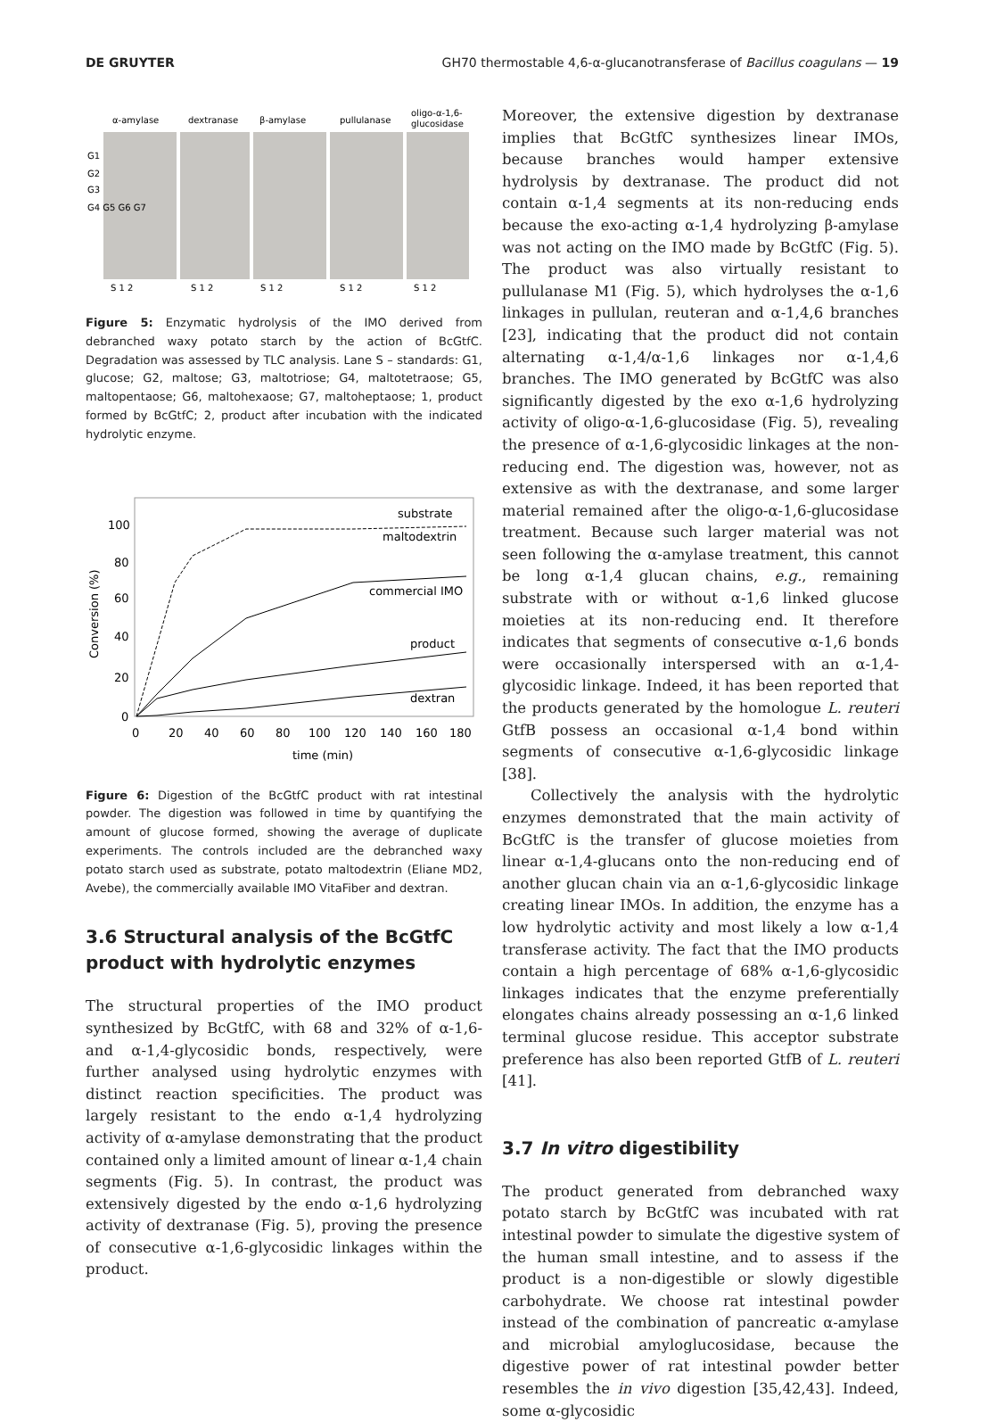DE GRUYTER GH70 thermostable 4,6-α-glucanotransferase of Bacillus coagulans — 19
α-amylase
dextranase
β-amylase
pullulanase
oligo-α-1,6-
glucosidase
G1
G2
G3
G4 G5 G6 G7
S 1 2
S 1 2
S 1 2
S 1 2
S 1 2
Figure 5: Enzymatic hydrolysis of the IMO derived from debranched waxy potato starch by the action of BcGtfC. Degradation was assessed by TLC analysis. Lane S – standards: G1, glucose; G2, maltose; G3, maltotriose; G4, maltotetraose; G5, maltopentaose; G6, maltohexaose; G7, maltoheptaose; 1, product formed by BcGtfC; 2, product after incubation with the indicated hydrolytic enzyme.
100
80
60
40
20
0
0
20
40
60
80
100
120
140
160
180
time (min)
Conversion (%)
substrate
maltodextrin
commercial IMO
product
dextran
Figure 6: Digestion of the BcGtfC product with rat intestinal powder. The digestion was followed in time by quantifying the amount of glucose formed, showing the average of duplicate experiments. The controls included are the debranched waxy potato starch used as substrate, potato maltodextrin (Eliane MD2, Avebe), the commercially available IMO VitaFiber and dextran.
3.6 Structural analysis of the BcGtfC product with hydrolytic enzymes
The structural properties of the IMO product synthesized by BcGtfC, with 68 and 32% of α-1,6- and α-1,4-glycosidic bonds, respectively, were further analysed using hydrolytic enzymes with distinct reaction specificities. The product was largely resistant to the endo α-1,4 hydrolyzing activity of α-amylase demonstrating that the product contained only a limited amount of linear α-1,4 chain segments (Fig. 5). In contrast, the product was extensively digested by the endo α-1,6 hydrolyzing activity of dextranase (Fig. 5), proving the presence of consecutive α-1,6-glycosidic linkages within the product.
Moreover, the extensive digestion by dextranase implies that BcGtfC synthesizes linear IMOs, because branches would hamper extensive hydrolysis by dextranase. The product did not contain α-1,4 segments at its non-reducing ends because the exo-acting α-1,4 hydrolyzing β-amylase was not acting on the IMO made by BcGtfC (Fig. 5). The product was also virtually resistant to pullulanase M1 (Fig. 5), which hydrolyses the α-1,6 linkages in pullulan, reuteran and α-1,4,6 branches [23], indicating that the product did not contain alternating α-1,4/α-1,6 linkages nor α-1,4,6 branches. The IMO generated by BcGtfC was also significantly digested by the exo α-1,6 hydrolyzing activity of oligo-α-1,6-glucosidase (Fig. 5), revealing the presence of α-1,6-glycosidic linkages at the non-reducing end. The digestion was, however, not as extensive as with the dextranase, and some larger material remained after the oligo-α-1,6-glucosidase treatment. Because such larger material was not seen following the α-amylase treatment, this cannot be long α-1,4 glucan chains, e.g., remaining substrate with or without α-1,6 linked glucose moieties at its non-reducing end. It therefore indicates that segments of consecutive α-1,6 bonds were occasionally interspersed with an α-1,4-glycosidic linkage. Indeed, it has been reported that the products generated by the homologue L. reuteri GtfB possess an occasional α-1,4 bond within segments of consecutive α-1,6-glycosidic linkage [38].
Collectively the analysis with the hydrolytic enzymes demonstrated that the main activity of BcGtfC is the transfer of glucose moieties from linear α-1,4-glucans onto the non-reducing end of another glucan chain via an α-1,6-glycosidic linkage creating linear IMOs. In addition, the enzyme has a low hydrolytic activity and most likely a low α-1,4 transferase activity. The fact that the IMO products contain a high percentage of 68% α-1,6-glycosidic linkages indicates that the enzyme preferentially elongates chains already possessing an α-1,6 linked terminal glucose residue. This acceptor substrate preference has also been reported GtfB of L. reuteri [41].
3.7 In vitro digestibility
The product generated from debranched waxy potato starch by BcGtfC was incubated with rat intestinal powder to simulate the digestive system of the human small intestine, and to assess if the product is a non-digestible or slowly digestible carbohydrate. We choose rat intestinal powder instead of the combination of pancreatic α-amylase and microbial amyloglucosidase, because the digestive power of rat intestinal powder better resembles the in vivo digestion [35,42,43]. Indeed, some α-glycosidic